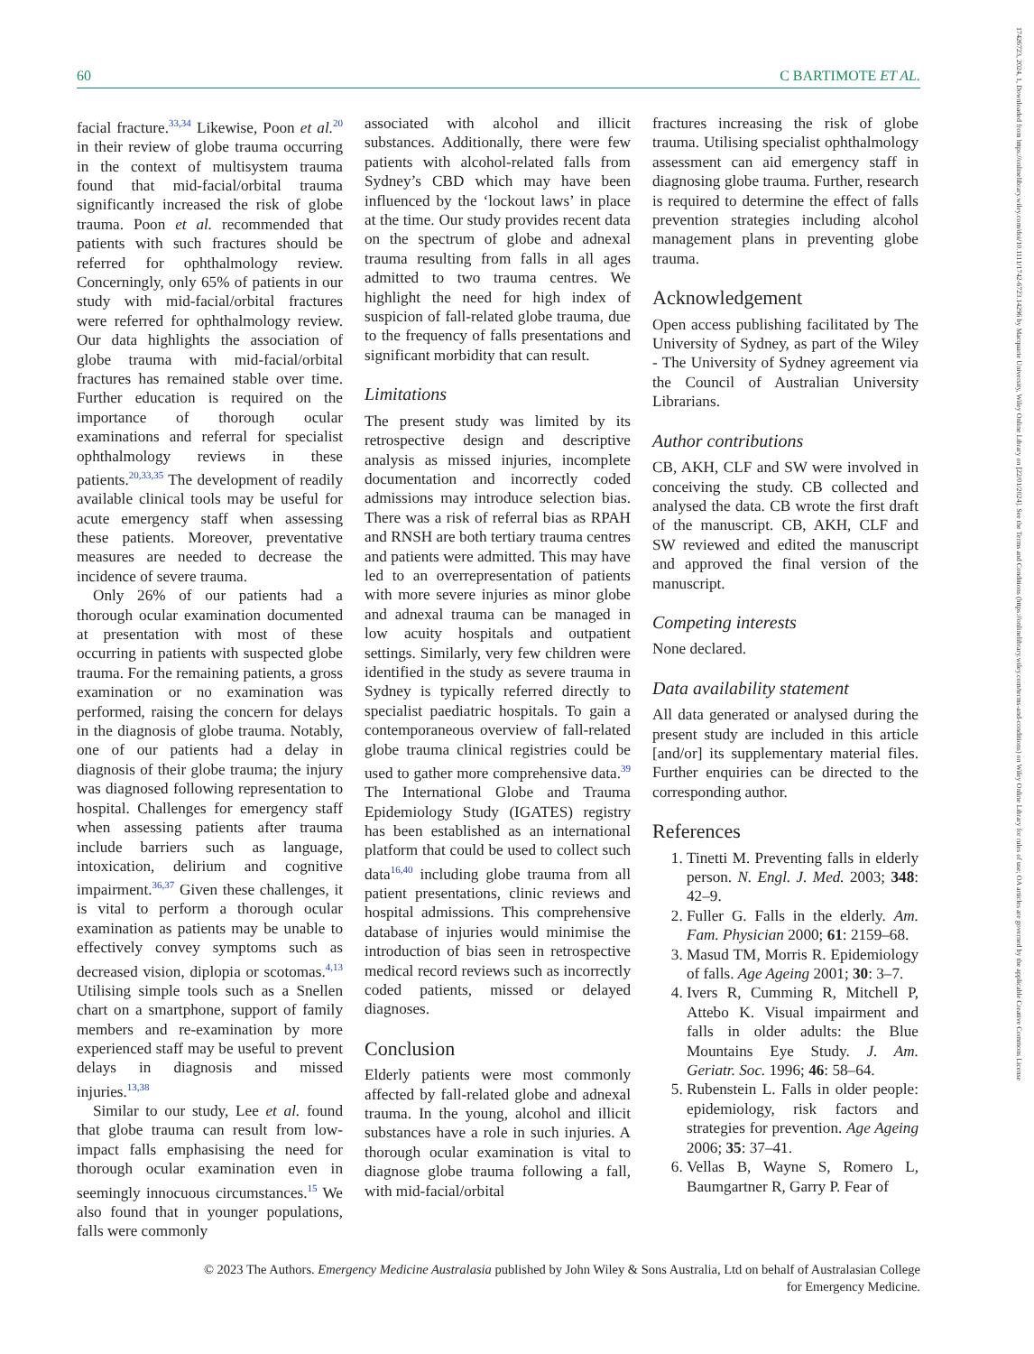17426723, 2024, 1, Downloaded from https://onlinelibrary.wiley.com/doi/10.1111/1742-6723.14296 by Macquarie University, Wiley Online Library on [22/01/2024]. See the Terms and Conditions (https://onlinelibrary.wiley.com/terms-and-conditions) on Wiley Online Library for rules of use; OA articles are governed by the applicable Creative Commons License
60 C BARTIMOTE ET AL.
facial fracture.<sup>33,34</sup> Likewise, Poon et al.<sup>20</sup> in their review of globe trauma occurring in the context of multisystem trauma found that mid-facial/orbital trauma significantly increased the risk of globe trauma. Poon et al. recommended that patients with such fractures should be referred for ophthalmology review. Concerningly, only 65% of patients in our study with mid-facial/orbital fractures were referred for ophthalmology review. Our data highlights the association of globe trauma with mid-facial/orbital fractures has remained stable over time. Further education is required on the importance of thorough ocular examinations and referral for specialist ophthalmology reviews in these patients.<sup>20,33,35</sup> The development of readily available clinical tools may be useful for acute emergency staff when assessing these patients. Moreover, preventative measures are needed to decrease the incidence of severe trauma.
Only 26% of our patients had a thorough ocular examination documented at presentation with most of these occurring in patients with suspected globe trauma. For the remaining patients, a gross examination or no examination was performed, raising the concern for delays in the diagnosis of globe trauma. Notably, one of our patients had a delay in diagnosis of their globe trauma; the injury was diagnosed following representation to hospital. Challenges for emergency staff when assessing patients after trauma include barriers such as language, intoxication, delirium and cognitive impairment.<sup>36,37</sup> Given these challenges, it is vital to perform a thorough ocular examination as patients may be unable to effectively convey symptoms such as decreased vision, diplopia or scotomas.<sup>4,13</sup> Utilising simple tools such as a Snellen chart on a smartphone, support of family members and re-examination by more experienced staff may be useful to prevent delays in diagnosis and missed injuries.<sup>13,38</sup>
Similar to our study, Lee et al. found that globe trauma can result from low-impact falls emphasising the need for thorough ocular examination even in seemingly innocuous circumstances.<sup>15</sup> We also found that in younger populations, falls were commonly
associated with alcohol and illicit substances. Additionally, there were few patients with alcohol-related falls from Sydney’s CBD which may have been influenced by the ‘lockout laws’ in place at the time. Our study provides recent data on the spectrum of globe and adnexal trauma resulting from falls in all ages admitted to two trauma centres. We highlight the need for high index of suspicion of fall-related globe trauma, due to the frequency of falls presentations and significant morbidity that can result.
Limitations
The present study was limited by its retrospective design and descriptive analysis as missed injuries, incomplete documentation and incorrectly coded admissions may introduce selection bias. There was a risk of referral bias as RPAH and RNSH are both tertiary trauma centres and patients were admitted. This may have led to an overrepresentation of patients with more severe injuries as minor globe and adnexal trauma can be managed in low acuity hospitals and outpatient settings. Similarly, very few children were identified in the study as severe trauma in Sydney is typically referred directly to specialist paediatric hospitals. To gain a contemporaneous overview of fall-related globe trauma clinical registries could be used to gather more comprehensive data.<sup>39</sup> The International Globe and Trauma Epidemiology Study (IGATES) registry has been established as an international platform that could be used to collect such data<sup>16,40</sup> including globe trauma from all patient presentations, clinic reviews and hospital admissions. This comprehensive database of injuries would minimise the introduction of bias seen in retrospective medical record reviews such as incorrectly coded patients, missed or delayed diagnoses.
Conclusion
Elderly patients were most commonly affected by fall-related globe and adnexal trauma. In the young, alcohol and illicit substances have a role in such injuries. A thorough ocular examination is vital to diagnose globe trauma following a fall, with mid-facial/orbital
fractures increasing the risk of globe trauma. Utilising specialist ophthalmology assessment can aid emergency staff in diagnosing globe trauma. Further, research is required to determine the effect of falls prevention strategies including alcohol management plans in preventing globe trauma.
Acknowledgement
Open access publishing facilitated by The University of Sydney, as part of the Wiley - The University of Sydney agreement via the Council of Australian University Librarians.
Author contributions
CB, AKH, CLF and SW were involved in conceiving the study. CB collected and analysed the data. CB wrote the first draft of the manuscript. CB, AKH, CLF and SW reviewed and edited the manuscript and approved the final version of the manuscript.
Competing interests
None declared.
Data availability statement
All data generated or analysed during the present study are included in this article [and/or] its supplementary material files. Further enquiries can be directed to the corresponding author.
References
1. Tinetti M. Preventing falls in elderly person. N. Engl. J. Med. 2003; 348: 42–9.
2. Fuller G. Falls in the elderly. Am. Fam. Physician 2000; 61: 2159–68.
3. Masud TM, Morris R. Epidemiology of falls. Age Ageing 2001; 30: 3–7.
4. Ivers R, Cumming R, Mitchell P, Attebo K. Visual impairment and falls in older adults: the Blue Mountains Eye Study. J. Am. Geriatr. Soc. 1996; 46: 58–64.
5. Rubenstein L. Falls in older people: epidemiology, risk factors and strategies for prevention. Age Ageing 2006; 35: 37–41.
6. Vellas B, Wayne S, Romero L, Baumgartner R, Garry P. Fear of
© 2023 The Authors. Emergency Medicine Australasia published by John Wiley & Sons Australia, Ltd on behalf of Australasian College
for Emergency Medicine.